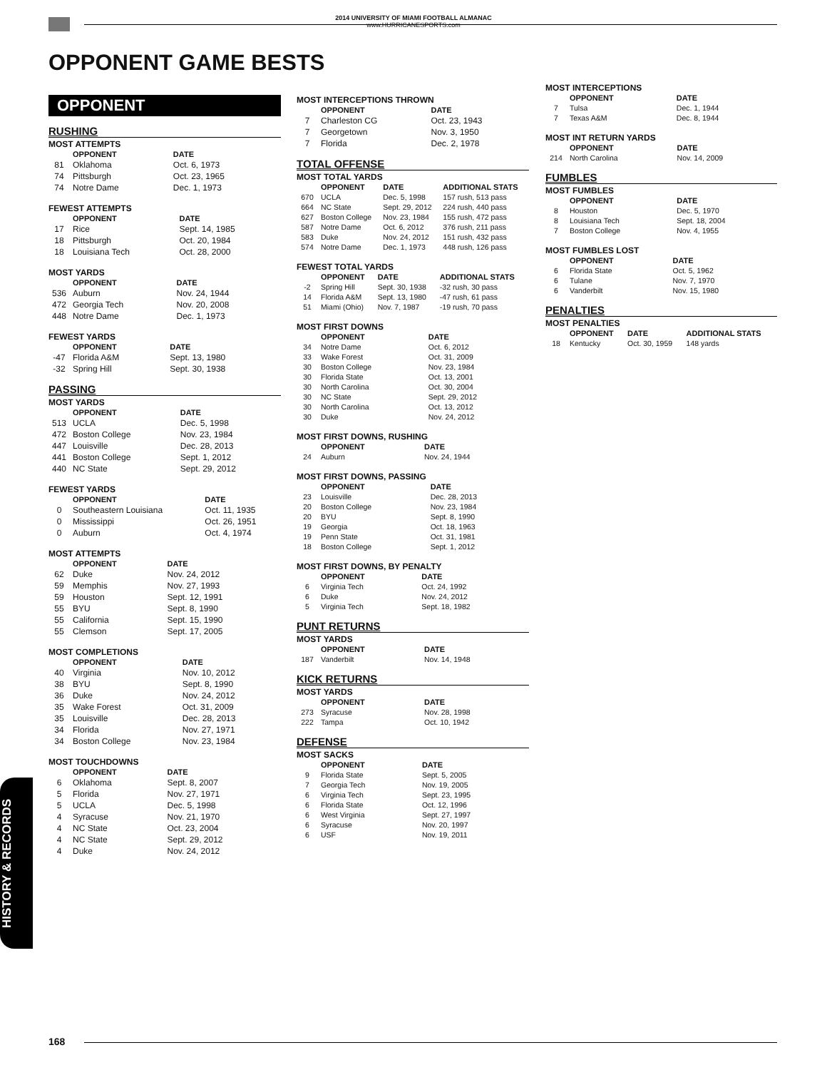2014 UNIVERSITY OF MIAMI FOOTBALL ALMANAC
www.HURRICANESPORTS.com
OPPONENT GAME BESTS
OPPONENT
RUSHING
MOST ATTEMPTS
| | OPPONENT | DATE |
| --- | --- | --- |
| 81 | Oklahoma | Oct. 6, 1973 |
| 74 | Pittsburgh | Oct. 23, 1965 |
| 74 | Notre Dame | Dec. 1, 1973 |
FEWEST ATTEMPTS
| | OPPONENT | DATE |
| --- | --- | --- |
| 17 | Rice | Sept. 14, 1985 |
| 18 | Pittsburgh | Oct. 20, 1984 |
| 18 | Louisiana Tech | Oct. 28, 2000 |
MOST YARDS
| | OPPONENT | DATE |
| --- | --- | --- |
| 536 | Auburn | Nov. 24, 1944 |
| 472 | Georgia Tech | Nov. 20, 2008 |
| 448 | Notre Dame | Dec. 1, 1973 |
FEWEST YARDS
| | OPPONENT | DATE |
| --- | --- | --- |
| -47 | Florida A&M | Sept. 13, 1980 |
| -32 | Spring Hill | Sept. 30, 1938 |
PASSING
MOST YARDS
| | OPPONENT | DATE |
| --- | --- | --- |
| 513 | UCLA | Dec. 5, 1998 |
| 472 | Boston College | Nov. 23, 1984 |
| 447 | Louisville | Dec. 28, 2013 |
| 441 | Boston College | Sept. 1, 2012 |
| 440 | NC State | Sept. 29, 2012 |
FEWEST YARDS
| | OPPONENT | DATE |
| --- | --- | --- |
| 0 | Southeastern Louisiana | Oct. 11, 1935 |
| 0 | Mississippi | Oct. 26, 1951 |
| 0 | Auburn | Oct. 4, 1974 |
MOST ATTEMPTS
| | OPPONENT | DATE |
| --- | --- | --- |
| 62 | Duke | Nov. 24, 2012 |
| 59 | Memphis | Nov. 27, 1993 |
| 59 | Houston | Sept. 12, 1991 |
| 55 | BYU | Sept. 8, 1990 |
| 55 | California | Sept. 15, 1990 |
| 55 | Clemson | Sept. 17, 2005 |
MOST COMPLETIONS
| | OPPONENT | DATE |
| --- | --- | --- |
| 40 | Virginia | Nov. 10, 2012 |
| 38 | BYU | Sept. 8, 1990 |
| 36 | Duke | Nov. 24, 2012 |
| 35 | Wake Forest | Oct. 31, 2009 |
| 35 | Louisville | Dec. 28, 2013 |
| 34 | Florida | Nov. 27, 1971 |
| 34 | Boston College | Nov. 23, 1984 |
MOST TOUCHDOWNS
| | OPPONENT | DATE |
| --- | --- | --- |
| 6 | Oklahoma | Sept. 8, 2007 |
| 5 | Florida | Nov. 27, 1971 |
| 5 | UCLA | Dec. 5, 1998 |
| 4 | Syracuse | Nov. 21, 1970 |
| 4 | NC State | Oct. 23, 2004 |
| 4 | NC State | Sept. 29, 2012 |
| 4 | Duke | Nov. 24, 2012 |
MOST INTERCEPTIONS THROWN
| | OPPONENT | DATE |
| --- | --- | --- |
| 7 | Charleston CG | Oct. 23, 1943 |
| 7 | Georgetown | Nov. 3, 1950 |
| 7 | Florida | Dec. 2, 1978 |
TOTAL OFFENSE
MOST TOTAL YARDS
| | OPPONENT | DATE | ADDITIONAL STATS |
| --- | --- | --- | --- |
| 670 | UCLA | Dec. 5, 1998 | 157 rush, 513 pass |
| 664 | NC State | Sept. 29, 2012 | 224 rush, 440 pass |
| 627 | Boston College | Nov. 23, 1984 | 155 rush, 472 pass |
| 587 | Notre Dame | Oct. 6, 2012 | 376 rush, 211 pass |
| 583 | Duke | Nov. 24, 2012 | 151 rush, 432 pass |
| 574 | Notre Dame | Dec. 1, 1973 | 448 rush, 126 pass |
FEWEST TOTAL YARDS
| | OPPONENT | DATE | ADDITIONAL STATS |
| --- | --- | --- | --- |
| -2 | Spring Hill | Sept. 30, 1938 | -32 rush, 30 pass |
| 14 | Florida A&M | Sept. 13, 1980 | -47 rush, 61 pass |
| 51 | Miami (Ohio) | Nov. 7, 1987 | -19 rush, 70 pass |
MOST FIRST DOWNS
| | OPPONENT | DATE |
| --- | --- | --- |
| 34 | Notre Dame | Oct. 6, 2012 |
| 33 | Wake Forest | Oct. 31, 2009 |
| 30 | Boston College | Nov. 23, 1984 |
| 30 | Florida State | Oct. 13, 2001 |
| 30 | North Carolina | Oct. 30, 2004 |
| 30 | NC State | Sept. 29, 2012 |
| 30 | North Carolina | Oct. 13, 2012 |
| 30 | Duke | Nov. 24, 2012 |
MOST FIRST DOWNS, RUSHING
| | OPPONENT | DATE |
| --- | --- | --- |
| 24 | Auburn | Nov. 24, 1944 |
MOST FIRST DOWNS, PASSING
| | OPPONENT | DATE |
| --- | --- | --- |
| 23 | Louisville | Dec. 28, 2013 |
| 20 | Boston College | Nov. 23, 1984 |
| 20 | BYU | Sept. 8, 1990 |
| 19 | Georgia | Oct. 18, 1963 |
| 19 | Penn State | Oct. 31, 1981 |
| 18 | Boston College | Sept. 1, 2012 |
MOST FIRST DOWNS, BY PENALTY
| | OPPONENT | DATE |
| --- | --- | --- |
| 6 | Virginia Tech | Oct. 24, 1992 |
| 6 | Duke | Nov. 24, 2012 |
| 5 | Virginia Tech | Sept. 18, 1982 |
PUNT RETURNS
MOST YARDS
| | OPPONENT | DATE |
| --- | --- | --- |
| 187 | Vanderbilt | Nov. 14, 1948 |
KICK RETURNS
MOST YARDS
| | OPPONENT | DATE |
| --- | --- | --- |
| 273 | Syracuse | Nov. 28, 1998 |
| 222 | Tampa | Oct. 10, 1942 |
DEFENSE
MOST SACKS
| | OPPONENT | DATE |
| --- | --- | --- |
| 9 | Florida State | Sept. 5, 2005 |
| 7 | Georgia Tech | Nov. 19, 2005 |
| 6 | Virginia Tech | Sept. 23, 1995 |
| 6 | Florida State | Oct. 12, 1996 |
| 6 | West Virginia | Sept. 27, 1997 |
| 6 | Syracuse | Nov. 20, 1997 |
| 6 | USF | Nov. 19, 2011 |
MOST INTERCEPTIONS
| | OPPONENT | DATE |
| --- | --- | --- |
| 7 | Tulsa | Dec. 1, 1944 |
| 7 | Texas A&M | Dec. 8, 1944 |
MOST INT RETURN YARDS
| | OPPONENT | DATE |
| --- | --- | --- |
| 214 | North Carolina | Nov. 14, 2009 |
FUMBLES
MOST FUMBLES
| | OPPONENT | DATE |
| --- | --- | --- |
| 8 | Houston | Dec. 5, 1970 |
| 8 | Louisiana Tech | Sept. 18, 2004 |
| 7 | Boston College | Nov. 4, 1955 |
MOST FUMBLES LOST
| | OPPONENT | DATE |
| --- | --- | --- |
| 6 | Florida State | Oct. 5, 1962 |
| 6 | Tulane | Nov. 7, 1970 |
| 6 | Vanderbilt | Nov. 15, 1980 |
PENALTIES
MOST PENALTIES
| | OPPONENT | DATE | ADDITIONAL STATS |
| --- | --- | --- | --- |
| 18 | Kentucky | Oct. 30, 1959 | 148 yards |
HISTORY & RECORDS
168